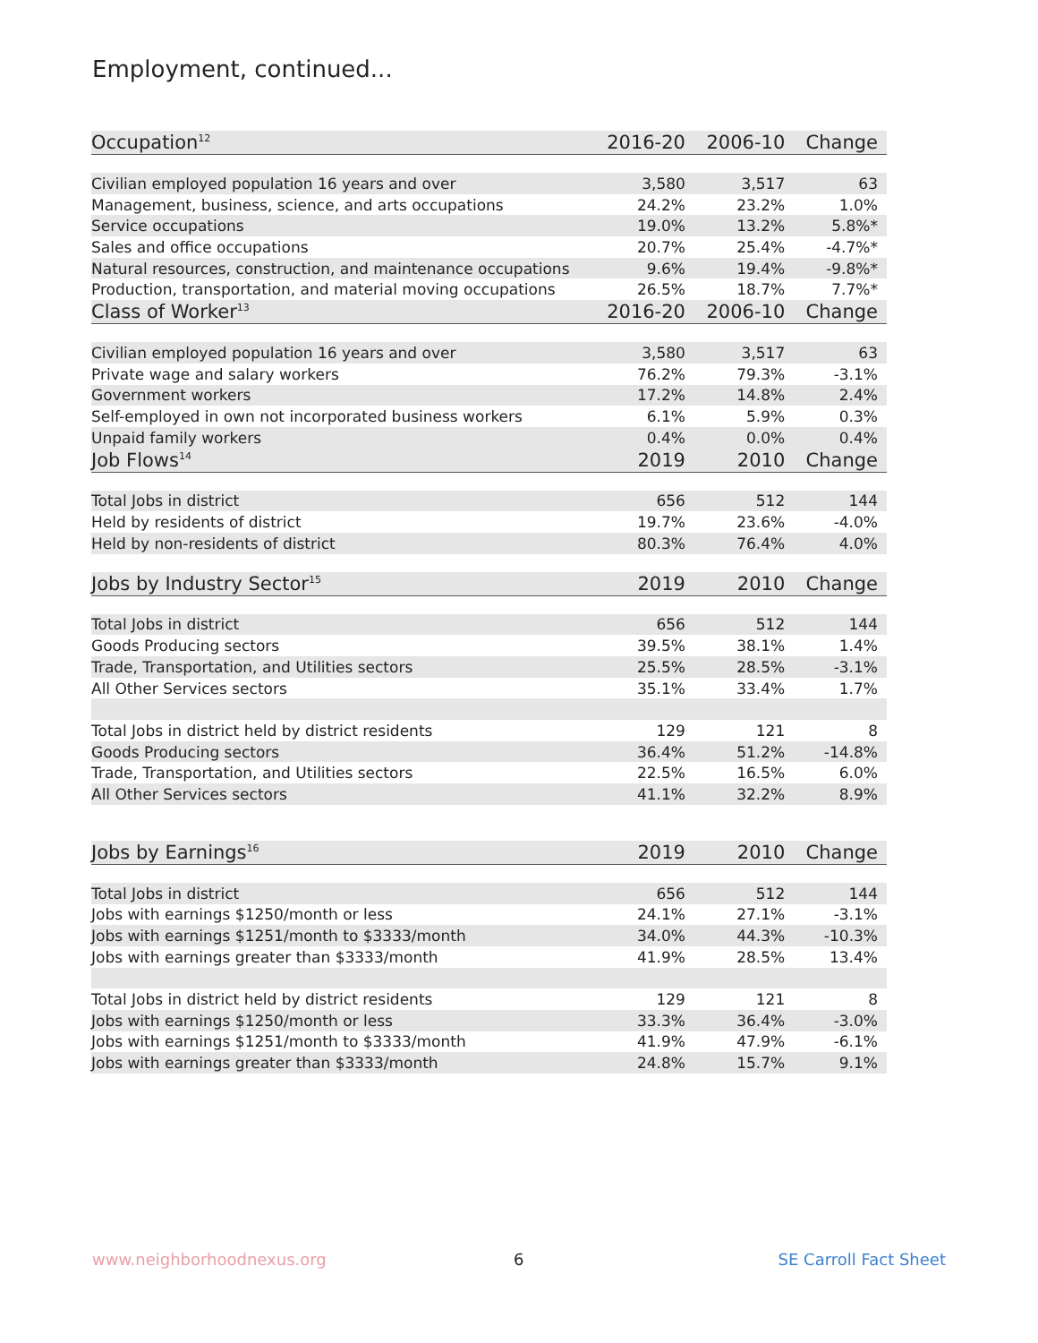Employment, continued...
| Occupation<sup>12</sup> | 2016-20 | 2006-10 | Change |
| --- | --- | --- | --- |
| Civilian employed population 16 years and over | 3,580 | 3,517 | 63 |
| Management, business, science, and arts occupations | 24.2% | 23.2% | 1.0% |
| Service occupations | 19.0% | 13.2% | 5.8%* |
| Sales and office occupations | 20.7% | 25.4% | -4.7%* |
| Natural resources, construction, and maintenance occupations | 9.6% | 19.4% | -9.8%* |
| Production, transportation, and material moving occupations | 26.5% | 18.7% | 7.7%* |
| Class of Worker<sup>13</sup> | 2016-20 | 2006-10 | Change |
| Civilian employed population 16 years and over | 3,580 | 3,517 | 63 |
| Private wage and salary workers | 76.2% | 79.3% | -3.1% |
| Government workers | 17.2% | 14.8% | 2.4% |
| Self-employed in own not incorporated business workers | 6.1% | 5.9% | 0.3% |
| Unpaid family workers | 0.4% | 0.0% | 0.4% |
| Job Flows<sup>14</sup> | 2019 | 2010 | Change |
| Total Jobs in district | 656 | 512 | 144 |
| Held by residents of district | 19.7% | 23.6% | -4.0% |
| Held by non-residents of district | 80.3% | 76.4% | 4.0% |
| Jobs by Industry Sector<sup>15</sup> | 2019 | 2010 | Change |
| Total Jobs in district | 656 | 512 | 144 |
| Goods Producing sectors | 39.5% | 38.1% | 1.4% |
| Trade, Transportation, and Utilities sectors | 25.5% | 28.5% | -3.1% |
| All Other Services sectors | 35.1% | 33.4% | 1.7% |
| Total Jobs in district held by district residents | 129 | 121 | 8 |
| Goods Producing sectors | 36.4% | 51.2% | -14.8% |
| Trade, Transportation, and Utilities sectors | 22.5% | 16.5% | 6.0% |
| All Other Services sectors | 41.1% | 32.2% | 8.9% |
| Jobs by Earnings<sup>16</sup> | 2019 | 2010 | Change |
| Total Jobs in district | 656 | 512 | 144 |
| Jobs with earnings $1250/month or less | 24.1% | 27.1% | -3.1% |
| Jobs with earnings $1251/month to $3333/month | 34.0% | 44.3% | -10.3% |
| Jobs with earnings greater than $3333/month | 41.9% | 28.5% | 13.4% |
| Total Jobs in district held by district residents | 129 | 121 | 8 |
| Jobs with earnings $1250/month or less | 33.3% | 36.4% | -3.0% |
| Jobs with earnings $1251/month to $3333/month | 41.9% | 47.9% | -6.1% |
| Jobs with earnings greater than $3333/month | 24.8% | 15.7% | 9.1% |
www.neighborhoodnexus.org 6 SE Carroll Fact Sheet